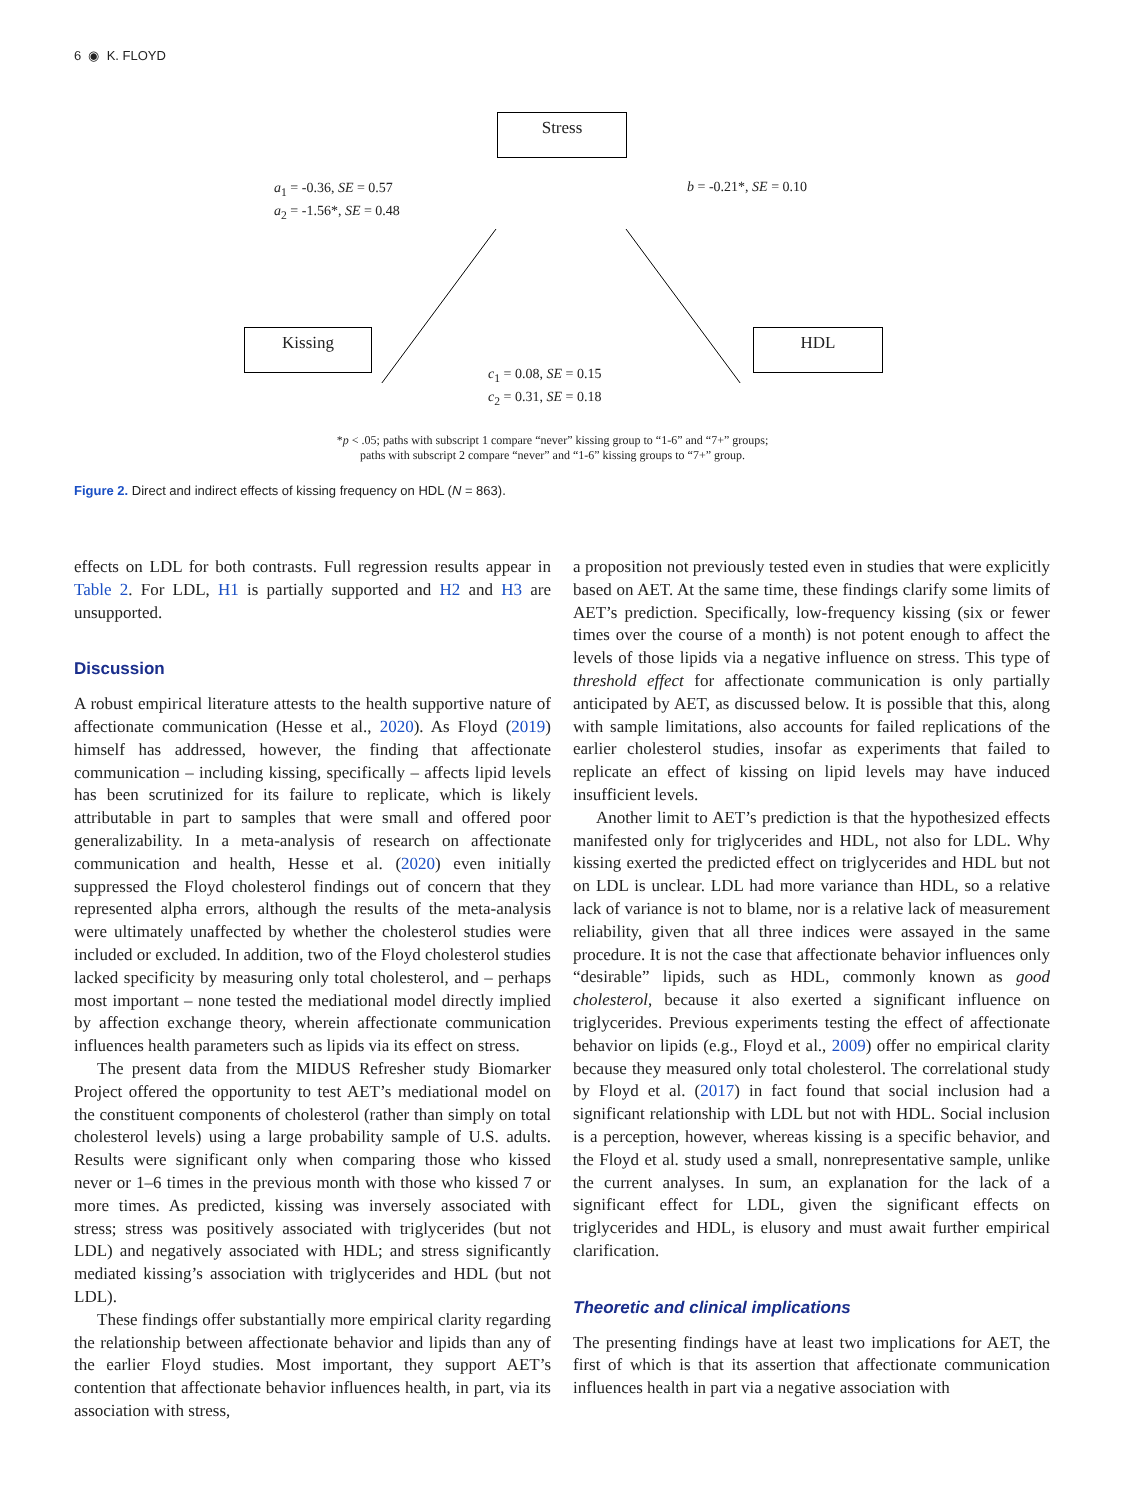6 ◉ K. FLOYD
Stress
Kissing HDL
a<sub>1</sub> = -0.36, SE = 0.57
a<sub>2</sub> = -1.56*, SE = 0.48
b = -0.21*, SE = 0.10
c<sub>1</sub> = 0.08, SE = 0.15
c<sub>2</sub> = 0.31, SE = 0.18
*p < .05; paths with subscript 1 compare “never” kissing group to “1-6” and “7+” groups;
paths with subscript 2 compare “never” and “1-6” kissing groups to “7+” group.
Figure 2. Direct and indirect effects of kissing frequency on HDL (N = 863).
effects on LDL for both contrasts. Full regression results appear in Table 2. For LDL, H1 is partially supported and H2 and H3 are unsupported.
Discussion
A robust empirical literature attests to the health supportive nature of affectionate communication (Hesse et al., 2020). As Floyd (2019) himself has addressed, however, the finding that affectionate communication – including kissing, specifically – affects lipid levels has been scrutinized for its failure to replicate, which is likely attributable in part to samples that were small and offered poor generalizability. In a meta-analysis of research on affectionate communication and health, Hesse et al. (2020) even initially suppressed the Floyd cholesterol findings out of concern that they represented alpha errors, although the results of the meta-analysis were ultimately unaffected by whether the cholesterol studies were included or excluded. In addition, two of the Floyd cholesterol studies lacked specificity by measuring only total cholesterol, and – perhaps most important – none tested the mediational model directly implied by affection exchange theory, wherein affectionate communication influences health parameters such as lipids via its effect on stress.
The present data from the MIDUS Refresher study Biomarker Project offered the opportunity to test AET’s mediational model on the constituent components of cholesterol (rather than simply on total cholesterol levels) using a large probability sample of U.S. adults. Results were significant only when comparing those who kissed never or 1–6 times in the previous month with those who kissed 7 or more times. As predicted, kissing was inversely associated with stress; stress was positively associated with triglycerides (but not LDL) and negatively associated with HDL; and stress significantly mediated kissing’s association with triglycerides and HDL (but not LDL).
These findings offer substantially more empirical clarity regarding the relationship between affectionate behavior and lipids than any of the earlier Floyd studies. Most important, they support AET’s contention that affectionate behavior influences health, in part, via its association with stress,
a proposition not previously tested even in studies that were explicitly based on AET. At the same time, these findings clarify some limits of AET’s prediction. Specifically, low-frequency kissing (six or fewer times over the course of a month) is not potent enough to affect the levels of those lipids via a negative influence on stress. This type of threshold effect for affectionate communication is only partially anticipated by AET, as discussed below. It is possible that this, along with sample limitations, also accounts for failed replications of the earlier cholesterol studies, insofar as experiments that failed to replicate an effect of kissing on lipid levels may have induced insufficient levels.
Another limit to AET’s prediction is that the hypothesized effects manifested only for triglycerides and HDL, not also for LDL. Why kissing exerted the predicted effect on triglycerides and HDL but not on LDL is unclear. LDL had more variance than HDL, so a relative lack of variance is not to blame, nor is a relative lack of measurement reliability, given that all three indices were assayed in the same procedure. It is not the case that affectionate behavior influences only “desirable” lipids, such as HDL, commonly known as good cholesterol, because it also exerted a significant influence on triglycerides. Previous experiments testing the effect of affectionate behavior on lipids (e.g., Floyd et al., 2009) offer no empirical clarity because they measured only total cholesterol. The correlational study by Floyd et al. (2017) in fact found that social inclusion had a significant relationship with LDL but not with HDL. Social inclusion is a perception, however, whereas kissing is a specific behavior, and the Floyd et al. study used a small, nonrepresentative sample, unlike the current analyses. In sum, an explanation for the lack of a significant effect for LDL, given the significant effects on triglycerides and HDL, is elusory and must await further empirical clarification.
Theoretic and clinical implications
The presenting findings have at least two implications for AET, the first of which is that its assertion that affectionate communication influences health in part via a negative association with